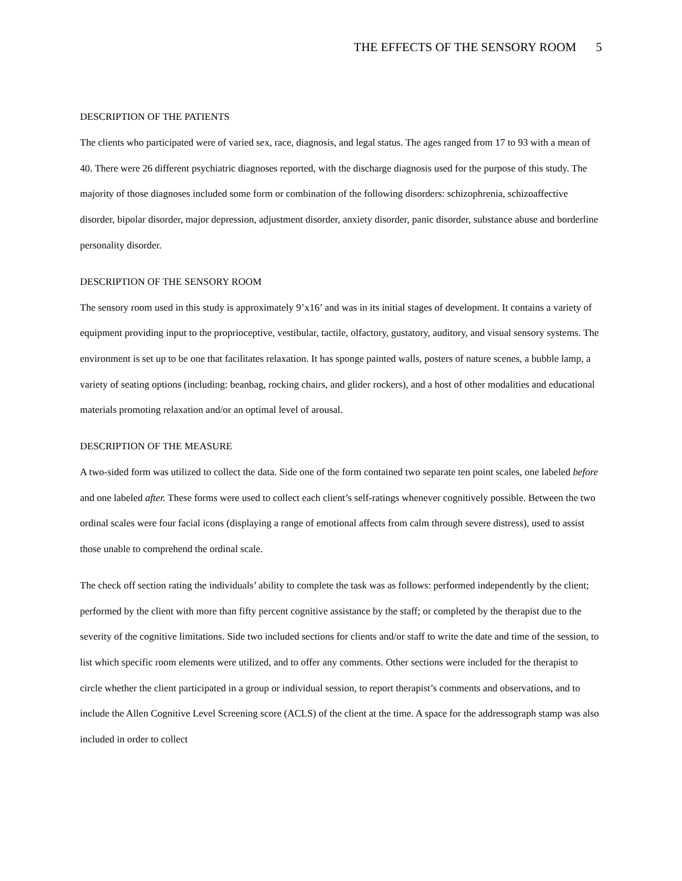THE EFFECTS OF THE SENSORY ROOM 5
DESCRIPTION OF THE PATIENTS
The clients who participated were of varied sex, race, diagnosis, and legal status. The ages ranged from 17 to 93 with a mean of 40. There were 26 different psychiatric diagnoses reported, with the discharge diagnosis used for the purpose of this study. The majority of those diagnoses included some form or combination of the following disorders: schizophrenia, schizoaffective disorder, bipolar disorder, major depression, adjustment disorder, anxiety disorder, panic disorder, substance abuse and borderline personality disorder.
DESCRIPTION OF THE SENSORY ROOM
The sensory room used in this study is approximately 9’x16’ and was in its initial stages of development. It contains a variety of equipment providing input to the proprioceptive, vestibular, tactile, olfactory, gustatory, auditory, and visual sensory systems. The environment is set up to be one that facilitates relaxation. It has sponge painted walls, posters of nature scenes, a bubble lamp, a variety of seating options (including: beanbag, rocking chairs, and glider rockers), and a host of other modalities and educational materials promoting relaxation and/or an optimal level of arousal.
DESCRIPTION OF THE MEASURE
A two-sided form was utilized to collect the data. Side one of the form contained two separate ten point scales, one labeled before and one labeled after. These forms were used to collect each client’s self-ratings whenever cognitively possible. Between the two ordinal scales were four facial icons (displaying a range of emotional affects from calm through severe distress), used to assist those unable to comprehend the ordinal scale.
The check off section rating the individuals’ ability to complete the task was as follows: performed independently by the client; performed by the client with more than fifty percent cognitive assistance by the staff; or completed by the therapist due to the severity of the cognitive limitations. Side two included sections for clients and/or staff to write the date and time of the session, to list which specific room elements were utilized, and to offer any comments. Other sections were included for the therapist to circle whether the client participated in a group or individual session, to report therapist’s comments and observations, and to include the Allen Cognitive Level Screening score (ACLS) of the client at the time. A space for the addressograph stamp was also included in order to collect